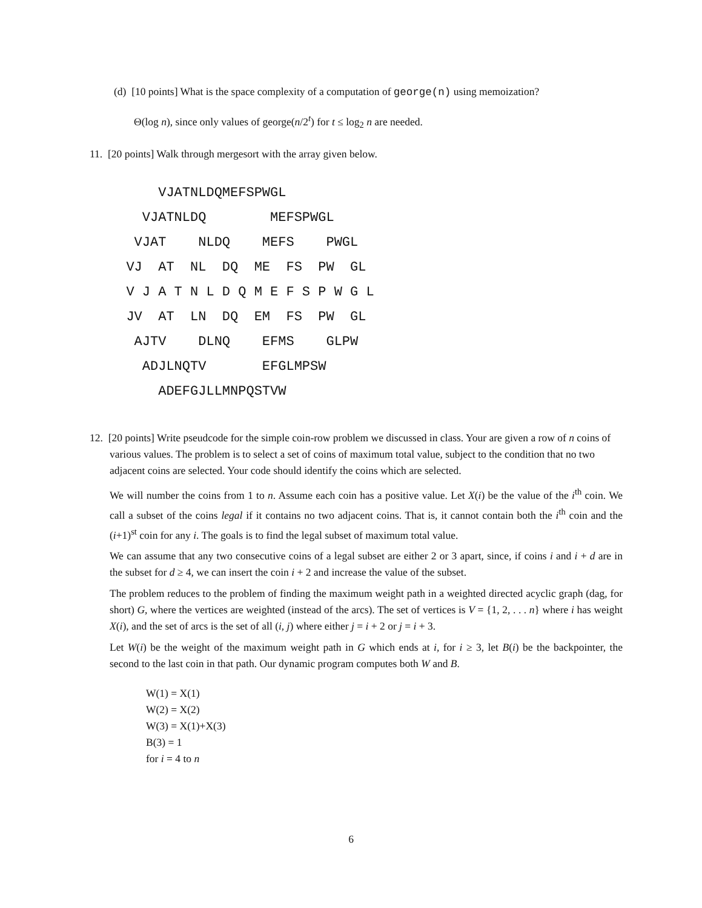(d) [10 points] What is the space complexity of a computation of george(n) using memoization?
Θ(log n), since only values of george(n/2<sup>t</sup>) for t ≤ log<sub>2</sub> n are needed.
11. [20 points] Walk through mergesort with the array given below.
VJATNLDQMEFSPWGL VJATNLDQ MEFSPWGL VJAT NLDQ MEFS PWGL VJ AT NL DQ ME FS PW GL V J A T N L D Q M E F S P W G L JV AT LN DQ EM FS PW GL AJTV DLNQ EFMS GLPW ADJLNQTV EFGLMPSW ADEFGJLLMNPQSTVW
12. [20 points] Write pseudcode for the simple coin-row problem we discussed in class. Your are given a row of n coins of various values. The problem is to select a set of coins of maximum total value, subject to the condition that no two adjacent coins are selected. Your code should identify the coins which are selected.
We will number the coins from 1 to n. Assume each coin has a positive value. Let X(i) be the value of the i<sup>th</sup> coin. We call a subset of the coins legal if it contains no two adjacent coins. That is, it cannot contain both the i<sup>th</sup> coin and the (i+1)<sup>st</sup> coin for any i. The goals is to find the legal subset of maximum total value.
We can assume that any two consecutive coins of a legal subset are either 2 or 3 apart, since, if coins i and i + d are in the subset for d ≥ 4, we can insert the coin i + 2 and increase the value of the subset.
The problem reduces to the problem of finding the maximum weight path in a weighted directed acyclic graph (dag, for short) G, where the vertices are weighted (instead of the arcs). The set of vertices is V = {1, 2, . . . n} where i has weight X(i), and the set of arcs is the set of all (i, j) where either j = i + 2 or j = i + 3.
Let W(i) be the weight of the maximum weight path in G which ends at i, for i ≥ 3, let B(i) be the backpointer, the second to the last coin in that path. Our dynamic program computes both W and B.
W(1) = X(1)
W(2) = X(2)
W(3) = X(1)+X(3)
B(3) = 1
for i = 4 to n
6